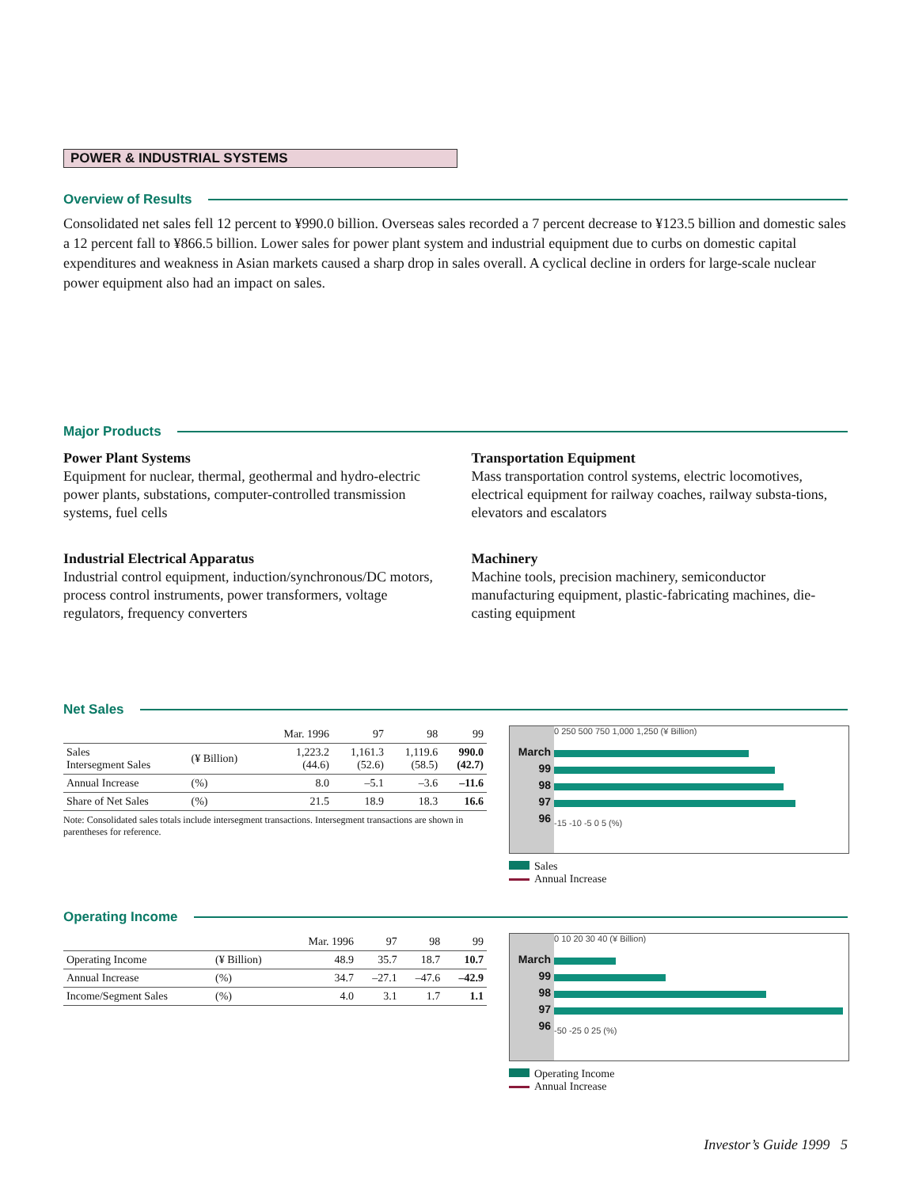POWER & INDUSTRIAL SYSTEMS
Overview of Results
Consolidated net sales fell 12 percent to ¥990.0 billion. Overseas sales recorded a 7 percent decrease to ¥123.5 billion and domestic sales a 12 percent fall to ¥866.5 billion. Lower sales for power plant system and industrial equipment due to curbs on domestic capital expenditures and weakness in Asian markets caused a sharp drop in sales overall. A cyclical decline in orders for large-scale nuclear power equipment also had an impact on sales.
Major Products
Power Plant Systems
Equipment for nuclear, thermal, geothermal and hydro-electric power plants, substations, computer-controlled transmission systems, fuel cells
Industrial Electrical Apparatus
Industrial control equipment, induction/synchronous/DC motors, process control instruments, power transformers, voltage regulators, frequency converters
Transportation Equipment
Mass transportation control systems, electric locomotives, electrical equipment for railway coaches, railway substa-tions, elevators and escalators
Machinery
Machine tools, precision machinery, semiconductor manufacturing equipment, plastic-fabricating machines, die-casting equipment
Net Sales
| | | Mar. 1996 | 97 | 98 | 99 |
| --- | --- | --- | --- | --- | --- |
| Sales Intersegment Sales | (¥ Billion) | 1,223.2 (44.6) | 1,161.3 (52.6) | 1,119.6 (58.5) | 990.0 (42.7) |
| Annual Increase | (%) | 8.0 | –5.1 | –3.6 | –11.6 |
| Share of Net Sales | (%) | 21.5 | 18.9 | 18.3 | 16.6 |
Note: Consolidated sales totals include intersegment transactions. Intersegment transactions are shown in parentheses for reference.
March
99
98
97
96
0 250 500 750 1,000 1,250 (¥ Billion)
-15 -10 -5 0 5 (%)
Sales
Annual Increase
Operating Income
| | | Mar. 1996 | 97 | 98 | 99 |
| --- | --- | --- | --- | --- | --- |
| Operating Income | (¥ Billion) | 48.9 | 35.7 | 18.7 | 10.7 |
| Annual Increase | (%) | 34.7 | –27.1 | –47.6 | –42.9 |
| Income/Segment Sales | (%) | 4.0 | 3.1 | 1.7 | 1.1 |
March
99
98
97
96
0 10 20 30 40 (¥ Billion)
-50 -25 0 25 (%)
Operating Income
Annual Increase
Investor’s Guide 1999 5